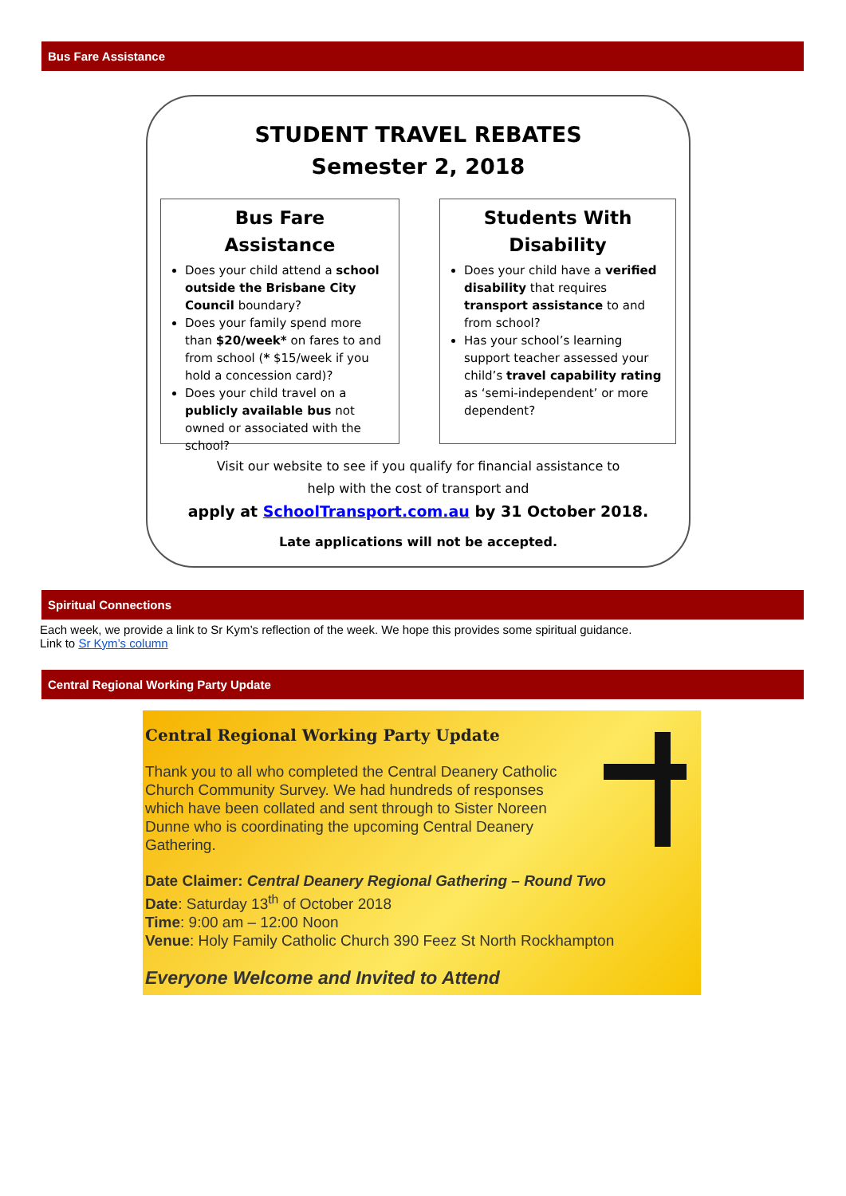Bus Fare Assistance
STUDENT TRAVEL REBATES
Semester 2, 2018
Bus Fare
Assistance
Does your child attend a school outside the Brisbane City Council boundary?
Does your family spend more than $20/week* on fares to and from school (* $15/week if you hold a concession card)?
Does your child travel on a publicly available bus not owned or associated with the school?
Students With
Disability
Does your child have a verified disability that requires transport assistance to and from school?
Has your school’s learning support teacher assessed your child’s travel capability rating as ‘semi-independent’ or more dependent?
Visit our website to see if you qualify for financial assistance to
help with the cost of transport and
apply at SchoolTransport.com.au by 31 October 2018.
Late applications will not be accepted.
Spiritual Connections
Each week, we provide a link to Sr Kym’s reflection of the week. We hope this provides some spiritual guidance.
Link to Sr Kym’s column
Central Regional Working Party Update
Central Regional Working Party Update
Thank you to all who completed the Central Deanery Catholic Church Community Survey. We had hundreds of responses which have been collated and sent through to Sister Noreen Dunne who is coordinating the upcoming Central Deanery Gathering.
Date Claimer: Central Deanery Regional Gathering – Round Two
Date: Saturday 13<sup>th</sup> of October 2018
Time: 9:00 am – 12:00 Noon
Venue: Holy Family Catholic Church 390 Feez St North Rockhampton
Everyone Welcome and Invited to Attend